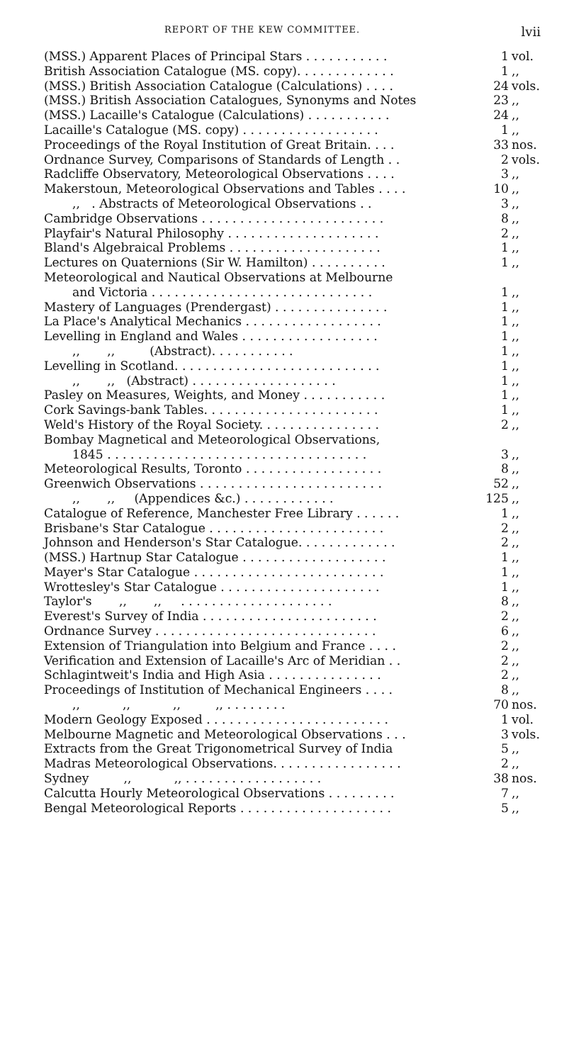REPORT OF THE KEW COMMITTEE. lvii
| (MSS.) Apparent Places of Principal Stars . . . . . . . . . . . | 1 | vol. |
| British Association Catalogue (MS. copy). . . . . . . . . . . . . | 1 | ,, |
| (MSS.) British Association Catalogue (Calculations) . . . . | 24 | vols. |
| (MSS.) British Association Catalogues, Synonyms and Notes | 23 | ,, |
| (MSS.) Lacaille's Catalogue (Calculations) . . . . . . . . . . . | 24 | ,, |
| Lacaille's Catalogue (MS. copy) . . . . . . . . . . . . . . . . . . | 1 | ,, |
| Proceedings of the Royal Institution of Great Britain. . . . | 33 | nos. |
| Ordnance Survey, Comparisons of Standards of Length . . | 2 | vols. |
| Radcliffe Observatory, Meteorological Observations . . . . | 3 | ,, |
| Makerstoun, Meteorological Observations and Tables . . . . | 10 | ,, |
| ,, . Abstracts of Meteorological Observations . . | 3 | ,, |
| Cambridge Observations . . . . . . . . . . . . . . . . . . . . . . . . | 8 | ,, |
| Playfair's Natural Philosophy . . . . . . . . . . . . . . . . . . . . | 2 | ,, |
| Bland's Algebraical Problems . . . . . . . . . . . . . . . . . . . . | 1 | ,, |
| Lectures on Quaternions (Sir W. Hamilton) . . . . . . . . . . | 1 | ,, |
| Meteorological and Nautical Observations at Melbourne | | |
| and Victoria . . . . . . . . . . . . . . . . . . . . . . . . . . . . . | 1 | ,, |
| Mastery of Languages (Prendergast) . . . . . . . . . . . . . . . | 1 | ,, |
| La Place's Analytical Mechanics . . . . . . . . . . . . . . . . . . | 1 | ,, |
| Levelling in England and Wales . . . . . . . . . . . . . . . . . . | 1 | ,, |
| ,, ,, (Abstract). . . . . . . . . . . | 1 | ,, |
| Levelling in Scotland. . . . . . . . . . . . . . . . . . . . . . . . . . . | 1 | ,, |
| ,, ,, (Abstract) . . . . . . . . . . . . . . . . . . . | 1 | ,, |
| Pasley on Measures, Weights, and Money . . . . . . . . . . . | 1 | ,, |
| Cork Savings-bank Tables. . . . . . . . . . . . . . . . . . . . . . . | 1 | ,, |
| Weld's History of the Royal Society. . . . . . . . . . . . . . . . | 2 | ,, |
| Bombay Magnetical and Meteorological Observations, | | |
| 1845 . . . . . . . . . . . . . . . . . . . . . . . . . . . . . . . . . . | 3 | ,, |
| Meteorological Results, Toronto . . . . . . . . . . . . . . . . . . | 8 | ,, |
| Greenwich Observations . . . . . . . . . . . . . . . . . . . . . . . . | 52 | ,, |
| ,, ,, (Appendices &c.) . . . . . . . . . . . . | 125 | ,, |
| Catalogue of Reference, Manchester Free Library . . . . . . | 1 | ,, |
| Brisbane's Star Catalogue . . . . . . . . . . . . . . . . . . . . . . . | 2 | ,, |
| Johnson and Henderson's Star Catalogue. . . . . . . . . . . . . | 2 | ,, |
| (MSS.) Hartnup Star Catalogue . . . . . . . . . . . . . . . . . . . | 1 | ,, |
| Mayer's Star Catalogue . . . . . . . . . . . . . . . . . . . . . . . . . | 1 | ,, |
| Wrottesley's Star Catalogue . . . . . . . . . . . . . . . . . . . . . | 1 | ,, |
| Taylor's ,, ,, . . . . . . . . . . . . . . . . . . . . | 8 | ,, |
| Everest's Survey of India . . . . . . . . . . . . . . . . . . . . . . . | 2 | ,, |
| Ordnance Survey . . . . . . . . . . . . . . . . . . . . . . . . . . . . . | 6 | ,, |
| Extension of Triangulation into Belgium and France . . . . | 2 | ,, |
| Verification and Extension of Lacaille's Arc of Meridian . . | 2 | ,, |
| Schlagintweit's India and High Asia . . . . . . . . . . . . . . . | 2 | ,, |
| Proceedings of Institution of Mechanical Engineers . . . . | 8 | ,, |
| ,, ,, ,, ,, . . . . . . . . | 70 | nos. |
| Modern Geology Exposed . . . . . . . . . . . . . . . . . . . . . . . . | 1 | vol. |
| Melbourne Magnetic and Meteorological Observations . . . | 3 | vols. |
| Extracts from the Great Trigonometrical Survey of India | 5 | ,, |
| Madras Meteorological Observations. . . . . . . . . . . . . . . . . | 2 | ,, |
| Sydney ,, ,, . . . . . . . . . . . . . . . . . . | 38 | nos. |
| Calcutta Hourly Meteorological Observations . . . . . . . . . | 7 | ,, |
| Bengal Meteorological Reports . . . . . . . . . . . . . . . . . . . . | 5 | ,, |